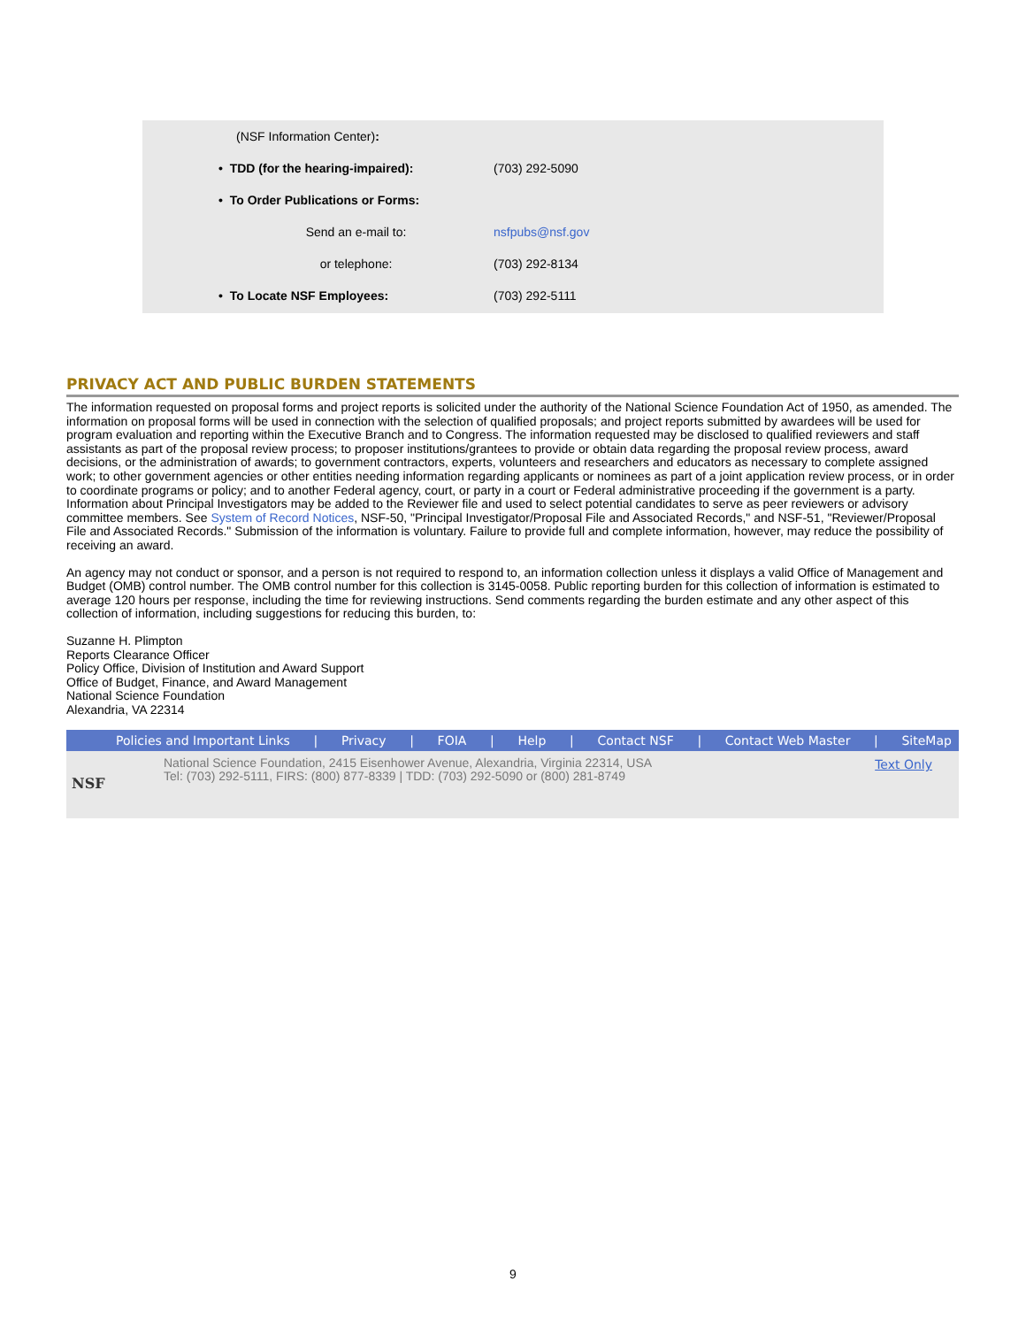| (NSF Information Center) : | |
| • TDD (for the hearing-impaired): | (703) 292-5090 |
| • To Order Publications or Forms: | |
| Send an e-mail to: | nsfpubs@nsf.gov |
| or telephone: | (703) 292-8134 |
| • To Locate NSF Employees: | (703) 292-5111 |
PRIVACY ACT AND PUBLIC BURDEN STATEMENTS
The information requested on proposal forms and project reports is solicited under the authority of the National Science Foundation Act of 1950, as amended. The information on proposal forms will be used in connection with the selection of qualified proposals; and project reports submitted by awardees will be used for program evaluation and reporting within the Executive Branch and to Congress. The information requested may be disclosed to qualified reviewers and staff assistants as part of the proposal review process; to proposer institutions/grantees to provide or obtain data regarding the proposal review process, award decisions, or the administration of awards; to government contractors, experts, volunteers and researchers and educators as necessary to complete assigned work; to other government agencies or other entities needing information regarding applicants or nominees as part of a joint application review process, or in order to coordinate programs or policy; and to another Federal agency, court, or party in a court or Federal administrative proceeding if the government is a party. Information about Principal Investigators may be added to the Reviewer file and used to select potential candidates to serve as peer reviewers or advisory committee members. See System of Record Notices, NSF-50, "Principal Investigator/Proposal File and Associated Records," and NSF-51, "Reviewer/Proposal File and Associated Records." Submission of the information is voluntary. Failure to provide full and complete information, however, may reduce the possibility of receiving an award.
An agency may not conduct or sponsor, and a person is not required to respond to, an information collection unless it displays a valid Office of Management and Budget (OMB) control number. The OMB control number for this collection is 3145-0058. Public reporting burden for this collection of information is estimated to average 120 hours per response, including the time for reviewing instructions. Send comments regarding the burden estimate and any other aspect of this collection of information, including suggestions for reducing this burden, to:
Suzanne H. Plimpton
Reports Clearance Officer
Policy Office, Division of Institution and Award Support
Office of Budget, Finance, and Award Management
National Science Foundation
Alexandria, VA 22314
Policies and Important Links | Privacy | FOIA | Help | Contact NSF | Contact Web Master | SiteMap
NSF
National Science Foundation, 2415 Eisenhower Avenue, Alexandria, Virginia 22314, USA
Tel: (703) 292-5111, FIRS: (800) 877-8339 | TDD: (703) 292-5090 or (800) 281-8749
Text Only
9